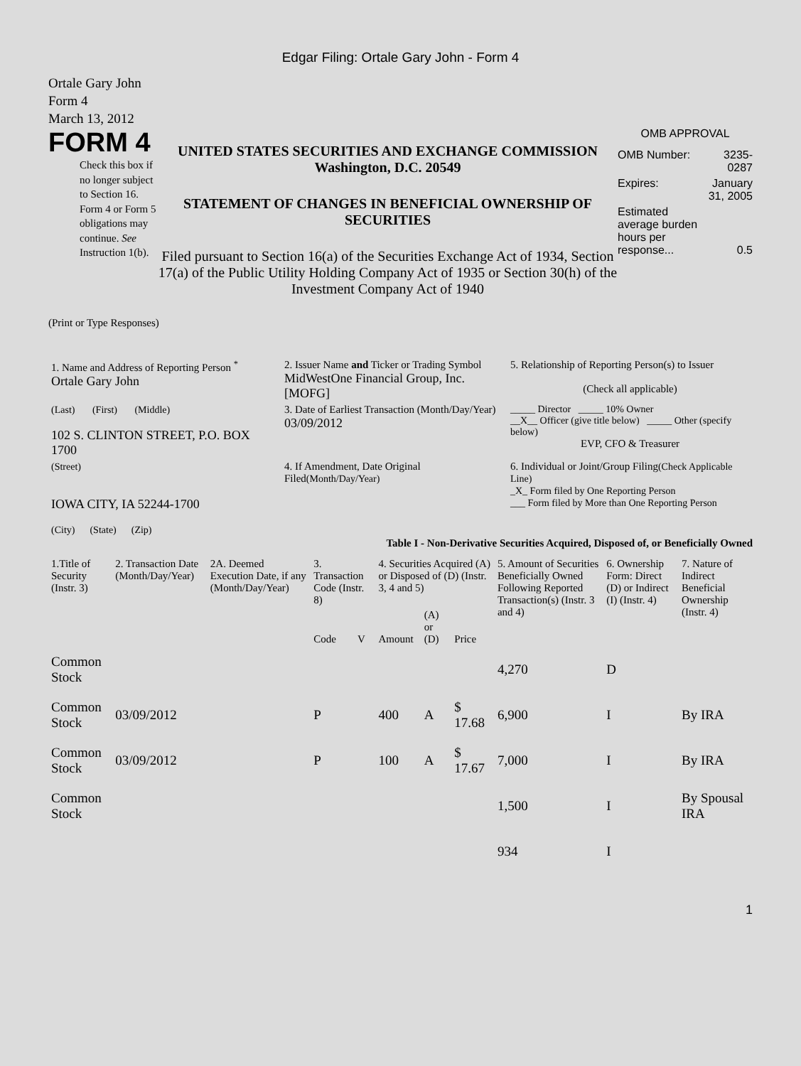Edgar Filing: Ortale Gary John - Form 4
Ortale Gary John
Form 4
March 13, 2012
FORM 4
Check this box if no longer subject to Section 16. Form 4 or Form 5 obligations may continue. See Instruction 1(b).
UNITED STATES SECURITIES AND EXCHANGE COMMISSION
Washington, D.C. 20549
STATEMENT OF CHANGES IN BENEFICIAL OWNERSHIP OF SECURITIES
Filed pursuant to Section 16(a) of the Securities Exchange Act of 1934, Section 17(a) of the Public Utility Holding Company Act of 1935 or Section 30(h) of the Investment Company Act of 1940
OMB APPROVAL
| OMB Number: | 3235-0287 |
| Expires: | January 31, 2005 |
| Estimated average burden hours per response... | 0.5 |
(Print or Type Responses)
| 1. Name and Address of Reporting Person <sup>*</sup> Ortale Gary John | 2. Issuer Name and Ticker or Trading Symbol MidWestOne Financial Group, Inc. [MOFG] | 5. Relationship of Reporting Person(s) to Issuer (Check all applicable) |
| (Last) (First) (Middle) 102 S. CLINTON STREET, P.O. BOX 1700 | 3. Date of Earliest Transaction (Month/Day/Year) 03/09/2012 | _____ Director _____ 10% Owner __X__ Officer (give title below) _____ Other (specify below) EVP, CFO & Treasurer |
| (Street) IOWA CITY, IA 52244-1700 (City) (State) (Zip) | 4. If Amendment, Date Original Filed (Month/Day/Year) | 6. Individual or Joint/Group Filing (Check Applicable Line) _X_ Form filed by One Reporting Person ___ Form filed by More than One Reporting Person |
Table I - Non-Derivative Securities Acquired, Disposed of, or Beneficially Owned
| 1.Title of Security (Instr. 3) | 2. Transaction Date (Month/Day/Year) | 2A. Deemed Execution Date, if any (Month/Day/Year) | 3. Transaction Code (Instr. 8) | | 4. Securities Acquired (A) or Disposed of (D) (Instr. 3, 4 and 5) | | | 5. Amount of Securities Beneficially Owned Following Reported Transaction(s) (Instr. 3 and 4) | 6. Ownership Form: Direct (D) or Indirect (I) (Instr. 4) | 7. Nature of Indirect Beneficial Ownership (Instr. 4) |
| --- | --- | --- | --- | --- | --- | --- | --- | --- | --- | --- |
| | | | Code | V | Amount | (A) or (D) | Price | | | |
| Common Stock | | | | | | | | 4,270 | D | |
| Common Stock | 03/09/2012 | | P | | 400 | A | $ 17.68 | 6,900 | I | By IRA |
| Common Stock | 03/09/2012 | | P | | 100 | A | $ 17.67 | 7,000 | I | By IRA |
| Common Stock | | | | | | | | 1,500 | I | By Spousal IRA |
| | | | | | | | | 934 | I | |
1